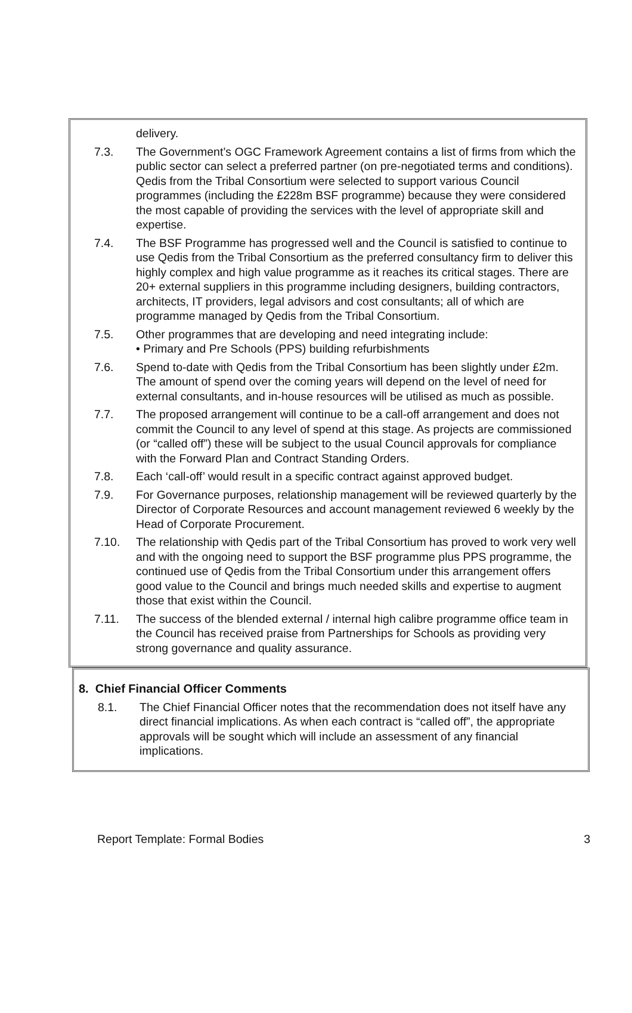delivery.
7.3. The Government’s OGC Framework Agreement contains a list of firms from which the public sector can select a preferred partner (on pre-negotiated terms and conditions). Qedis from the Tribal Consortium were selected to support various Council programmes (including the £228m BSF programme) because they were considered the most capable of providing the services with the level of appropriate skill and expertise.
7.4. The BSF Programme has progressed well and the Council is satisfied to continue to use Qedis from the Tribal Consortium as the preferred consultancy firm to deliver this highly complex and high value programme as it reaches its critical stages. There are 20+ external suppliers in this programme including designers, building contractors, architects, IT providers, legal advisors and cost consultants; all of which are programme managed by Qedis from the Tribal Consortium.
7.5. Other programmes that are developing and need integrating include:
• Primary and Pre Schools (PPS) building refurbishments
7.6. Spend to-date with Qedis from the Tribal Consortium has been slightly under £2m. The amount of spend over the coming years will depend on the level of need for external consultants, and in-house resources will be utilised as much as possible.
7.7. The proposed arrangement will continue to be a call-off arrangement and does not commit the Council to any level of spend at this stage. As projects are commissioned (or “called off”) these will be subject to the usual Council approvals for compliance with the Forward Plan and Contract Standing Orders.
7.8. Each ‘call-off’ would result in a specific contract against approved budget.
7.9. For Governance purposes, relationship management will be reviewed quarterly by the Director of Corporate Resources and account management reviewed 6 weekly by the Head of Corporate Procurement.
7.10. The relationship with Qedis part of the Tribal Consortium has proved to work very well and with the ongoing need to support the BSF programme plus PPS programme, the continued use of Qedis from the Tribal Consortium under this arrangement offers good value to the Council and brings much needed skills and expertise to augment those that exist within the Council.
7.11. The success of the blended external / internal high calibre programme office team in the Council has received praise from Partnerships for Schools as providing very strong governance and quality assurance.
8. Chief Financial Officer Comments
8.1. The Chief Financial Officer notes that the recommendation does not itself have any direct financial implications. As when each contract is “called off”, the appropriate approvals will be sought which will include an assessment of any financial implications.
Report Template: Formal Bodies 3